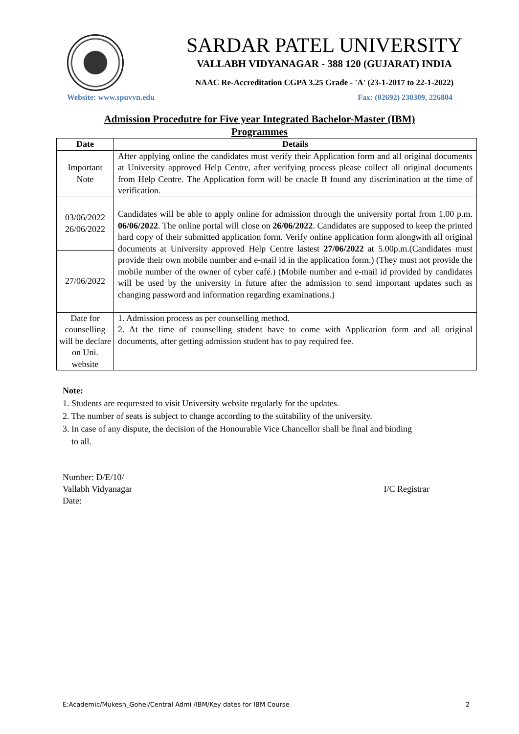SARDAR PATEL UNIVERSITY
VALLABH VIDYANAGAR - 388 120 (GUJARAT) INDIA
NAAC Re-Accreditation CGPA 3.25 Grade - 'A' (23-1-2017 to 22-1-2022)
Website: www.spuvvn.edu Fax: (02692) 230309, 226804
Admission Procedutre for Five year Integrated Bachelor-Master (IBM)
Programmes
| Date | Details |
| --- | --- |
| Important Note | After applying online the candidates must verify their Application form and all original documents at University approved Help Centre, after verifying process please collect all original documents from Help Centre. The Application form will be cnacle If found any discrimination at the time of verification. |
| 03/06/2022 26/06/2022 | Candidates will be able to apply online for admission through the university portal from 1.00 p.m. 06/06/2022 . The online portal will close on 26/06/2022 . Candidates are supposed to keep the printed hard copy of their submitted application form. Verify online application form alongwith all original documents at University approved Help Centre lastest 27/06/2022 at 5.00p.m.(Candidates must provide their own mobile number and e-mail id in the application form.) (They must not provide the mobile number of the owner of cyber café.) (Mobile number and e-mail id provided by candidates will be used by the university in future after the admission to send important updates such as changing password and information regarding examinations.) |
| 27/06/2022 | |
| Date for counselling will be declare on Uni. website | 1. Admission process as per counselling method. 2. At the time of counselling student have to come with Application form and all original documents, after getting admission student has to pay required fee. |
Note:
1. Students are requrested to visit University website regularly for the updates.
2. The number of seats is subject to change according to the suitability of the university.
3. In case of any dispute, the decision of the Honourable Vice Chancellor shall be final and binding
to all.
Number: D/E/10/
Vallabh Vidyanagar
Date:
I/C Registrar
E:Academic/Mukesh_Gohel/Central Admi /IBM/Key dates for IBM Course 2